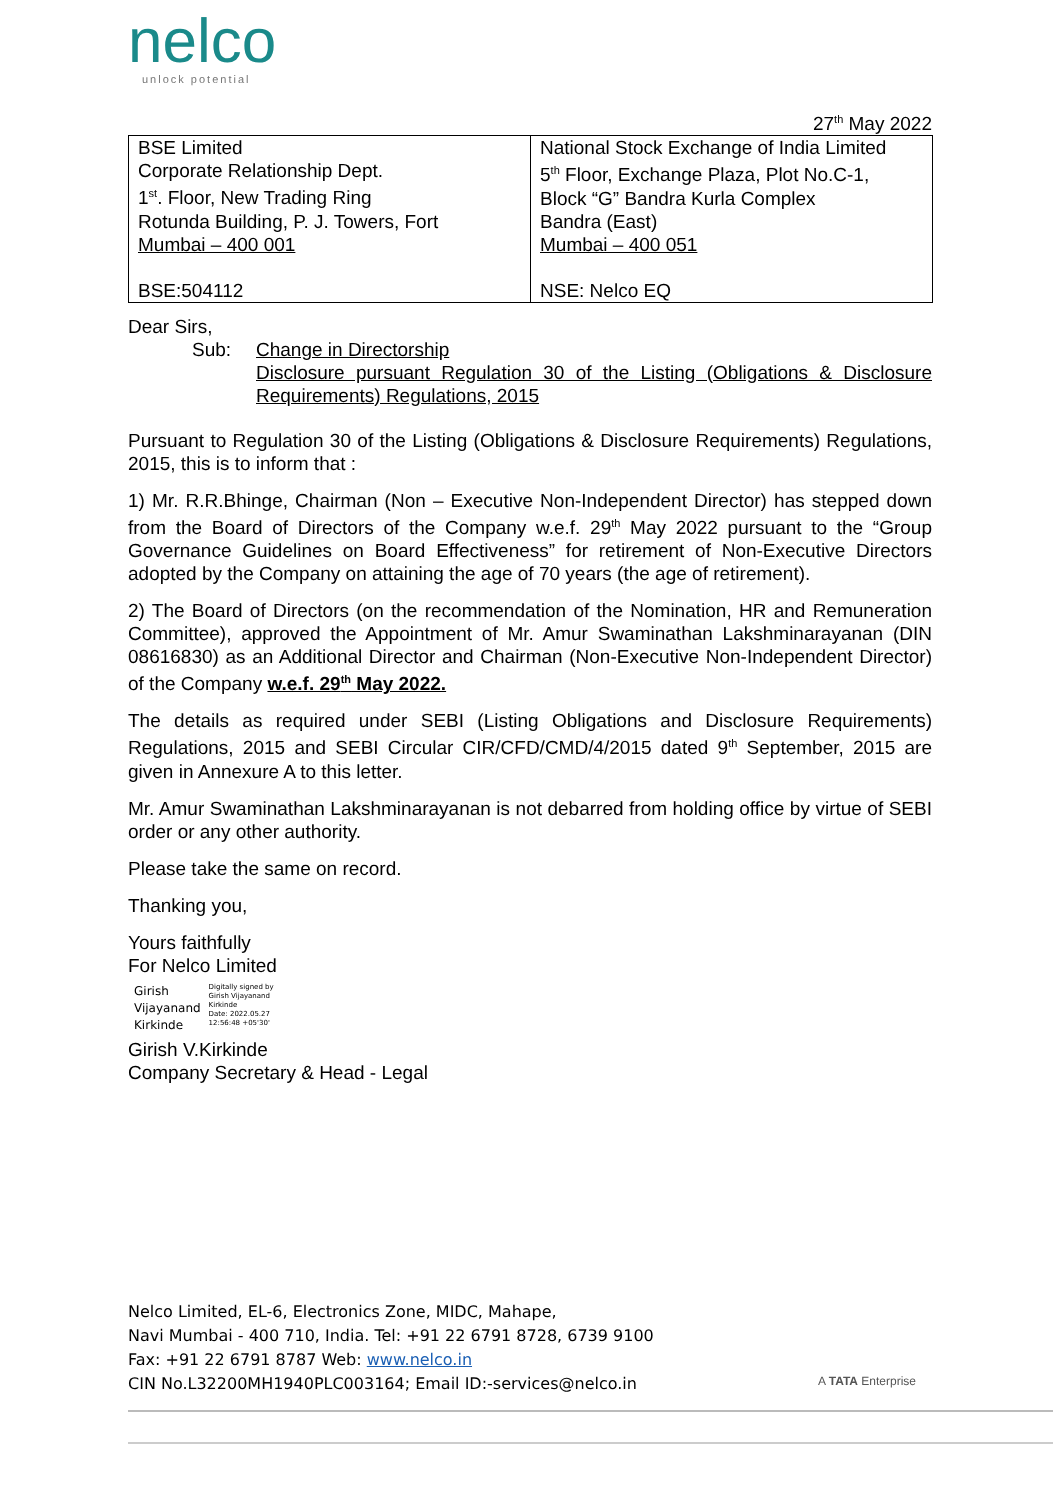nelco
unlock potential
27<sup>th</sup> May 2022
| BSE Limited Corporate Relationship Dept. 1<sup>st</sup>. Floor, New Trading Ring Rotunda Building, P. J. Towers, Fort Mumbai – 400 001 BSE:504112 | National Stock Exchange of India Limited 5<sup>th</sup> Floor, Exchange Plaza, Plot No.C-1, Block “G” Bandra Kurla Complex Bandra (East) Mumbai – 400 051 NSE: Nelco EQ |
Dear Sirs,
Sub: Change in Directorship
Disclosure pursuant Regulation 30 of the Listing (Obligations & Disclosure Requirements) Regulations, 2015
Pursuant to Regulation 30 of the Listing (Obligations & Disclosure Requirements) Regulations, 2015, this is to inform that :
1) Mr. R.R.Bhinge, Chairman (Non – Executive Non-Independent Director) has stepped down from the Board of Directors of the Company w.e.f. 29<sup>th</sup> May 2022 pursuant to the “Group Governance Guidelines on Board Effectiveness” for retirement of Non-Executive Directors adopted by the Company on attaining the age of 70 years (the age of retirement).
2) The Board of Directors (on the recommendation of the Nomination, HR and Remuneration Committee), approved the Appointment of Mr. Amur Swaminathan Lakshminarayanan (DIN 08616830) as an Additional Director and Chairman (Non-Executive Non-Independent Director) of the Company w.e.f. 29<sup>th</sup> May 2022.
The details as required under SEBI (Listing Obligations and Disclosure Requirements) Regulations, 2015 and SEBI Circular CIR/CFD/CMD/4/2015 dated 9<sup>th</sup> September, 2015 are given in Annexure A to this letter.
Mr. Amur Swaminathan Lakshminarayanan is not debarred from holding office by virtue of SEBI order or any other authority.
Please take the same on record.
Thanking you,
Yours faithfully
For Nelco Limited
Girish
Vijayanand
Kirkinde
Digitally signed by
Girish Vijayanand
Kirkinde
Date: 2022.05.27
12:56:48 +05'30'
Girish V.Kirkinde
Company Secretary & Head - Legal
Nelco Limited, EL-6, Electronics Zone, MIDC, Mahape,
Navi Mumbai - 400 710, India. Tel: +91 22 6791 8728, 6739 9100
Fax: +91 22 6791 8787 Web: www.nelco.in
CIN No.L32200MH1940PLC003164; Email ID:-services@nelco.in
A TATA Enterprise